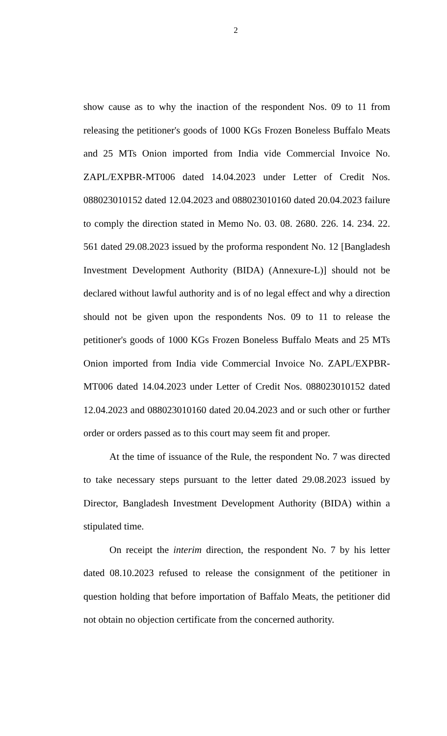2
show cause as to why the inaction of the respondent Nos. 09 to 11 from releasing the petitioner's goods of 1000 KGs Frozen Boneless Buffalo Meats and 25 MTs Onion imported from India vide Commercial Invoice No. ZAPL/EXPBR-MT006 dated 14.04.2023 under Letter of Credit Nos. 088023010152 dated 12.04.2023 and 088023010160 dated 20.04.2023 failure to comply the direction stated in Memo No. 03. 08. 2680. 226. 14. 234. 22. 561 dated 29.08.2023 issued by the proforma respondent No. 12 [Bangladesh Investment Development Authority (BIDA) (Annexure-L)] should not be declared without lawful authority and is of no legal effect and why a direction should not be given upon the respondents Nos. 09 to 11 to release the petitioner's goods of 1000 KGs Frozen Boneless Buffalo Meats and 25 MTs Onion imported from India vide Commercial Invoice No. ZAPL/EXPBR-MT006 dated 14.04.2023 under Letter of Credit Nos. 088023010152 dated 12.04.2023 and 088023010160 dated 20.04.2023 and or such other or further order or orders passed as to this court may seem fit and proper.
At the time of issuance of the Rule, the respondent No. 7 was directed to take necessary steps pursuant to the letter dated 29.08.2023 issued by Director, Bangladesh Investment Development Authority (BIDA) within a stipulated time.
On receipt the interim direction, the respondent No. 7 by his letter dated 08.10.2023 refused to release the consignment of the petitioner in question holding that before importation of Baffalo Meats, the petitioner did not obtain no objection certificate from the concerned authority.